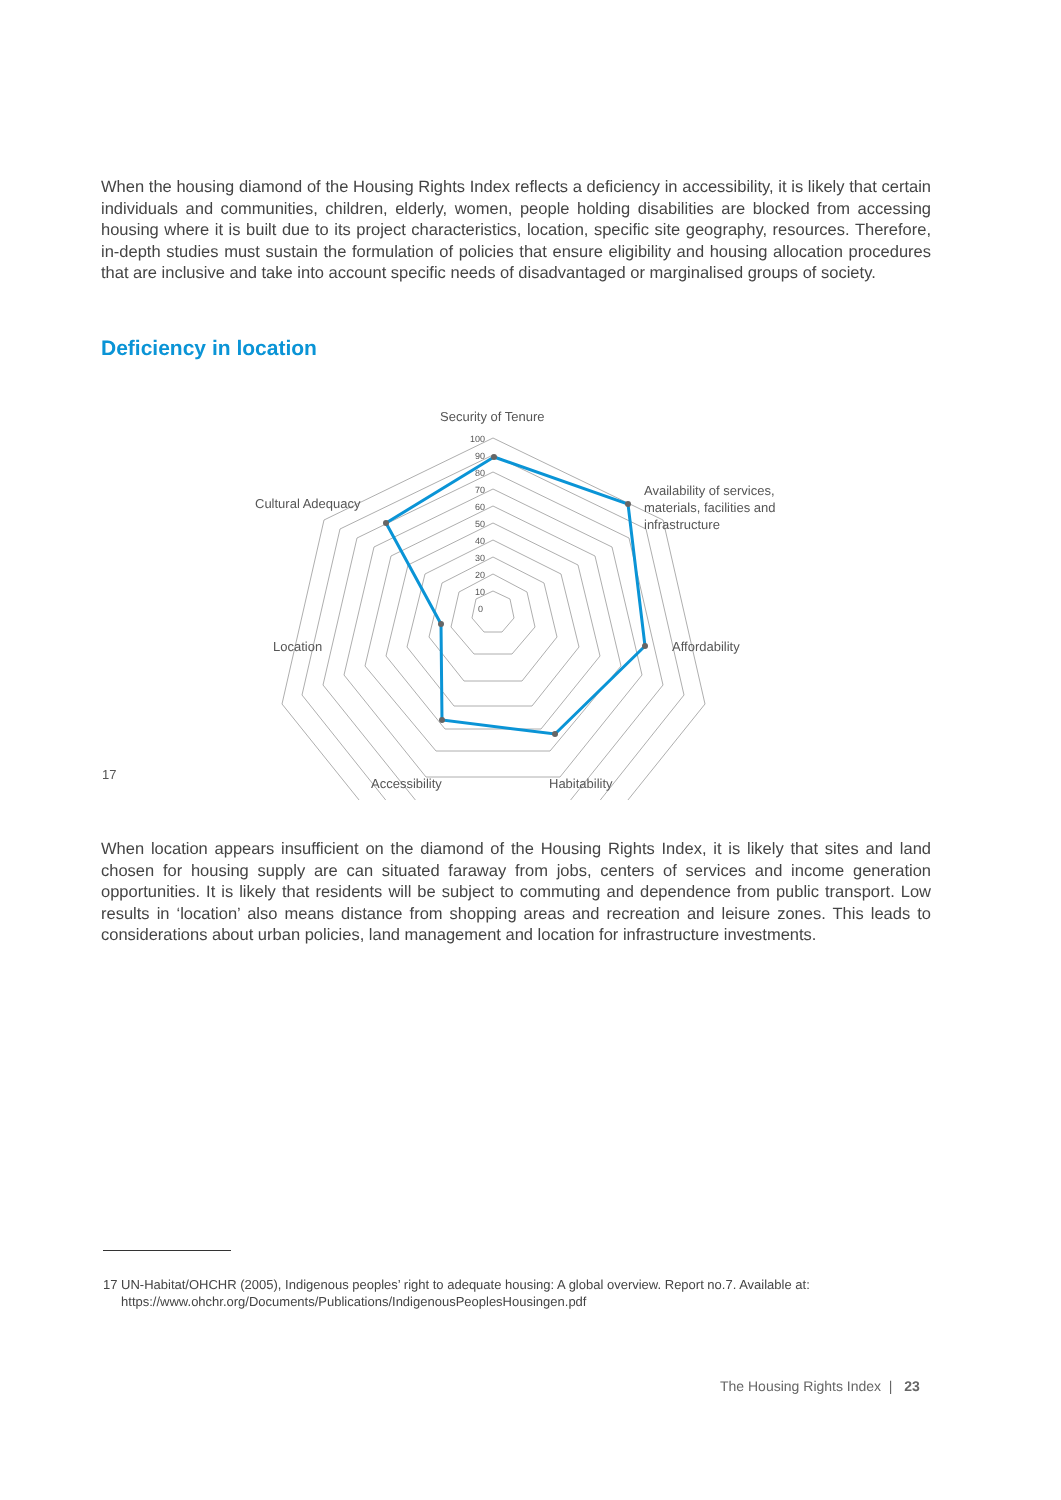When the housing diamond of the Housing Rights Index reflects a deficiency in accessibility, it is likely that certain individuals and communities, children, elderly, women, people holding disabilities are blocked from accessing housing where it is built due to its project characteristics, location, specific site geography, resources. Therefore, in-depth studies must sustain the formulation of policies that ensure eligibility and housing allocation procedures that are inclusive and take into account specific needs of disadvantaged or marginalised groups of society.
Deficiency in location
100
90
80
70
60
50
40
30
20
10
0
Security of Tenure
Availability of services,
materials, facilities and
infrastructure
Affordability
Habitability
Accessibility
Location
Cultural Adequacy
17
When location appears insufficient on the diamond of the Housing Rights Index, it is likely that sites and land chosen for housing supply are can situated faraway from jobs, centers of services and income generation opportunities. It is likely that residents will be subject to commuting and dependence from public transport. Low results in ‘location’ also means distance from shopping areas and recreation and leisure zones. This leads to considerations about urban policies, land management and location for infrastructure investments.
17 UN-Habitat/OHCHR (2005), Indigenous peoples’ right to adequate housing: A global overview. Report no.7. Available at:
https://www.ohchr.org/Documents/Publications/IndigenousPeoplesHousingen.pdf
The Housing Rights Index | 23